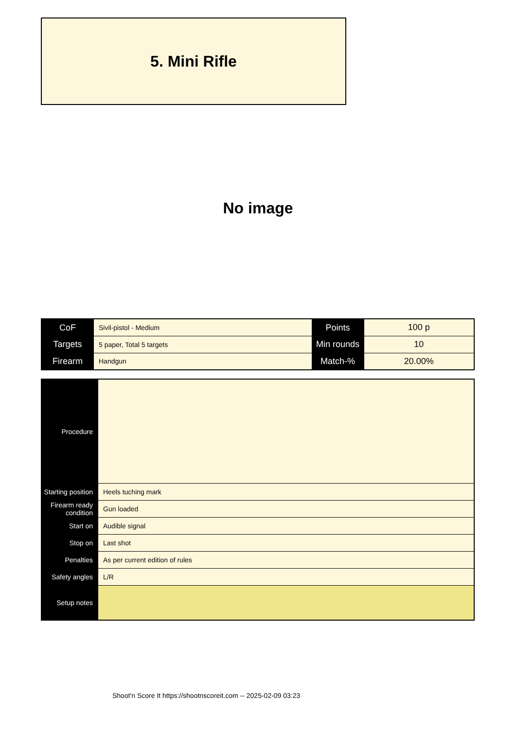5. Mini Rifle
No image
| CoF | Sivil-pistol - Medium | Points | 100 p |
| Targets | 5 paper, Total 5 targets | Min rounds | 10 |
| Firearm | Handgun | Match-% | 20.00% |
| Procedure | |
| Starting position | Heels tuching mark |
| Firearm ready condition | Gun loaded |
| Start on | Audible signal |
| Stop on | Last shot |
| Penalties | As per current edition of rules |
| Safety angles | L/R |
| Setup notes | |
Shoot'n Score It https://shootnscoreit.com -- 2025-02-09 03:23